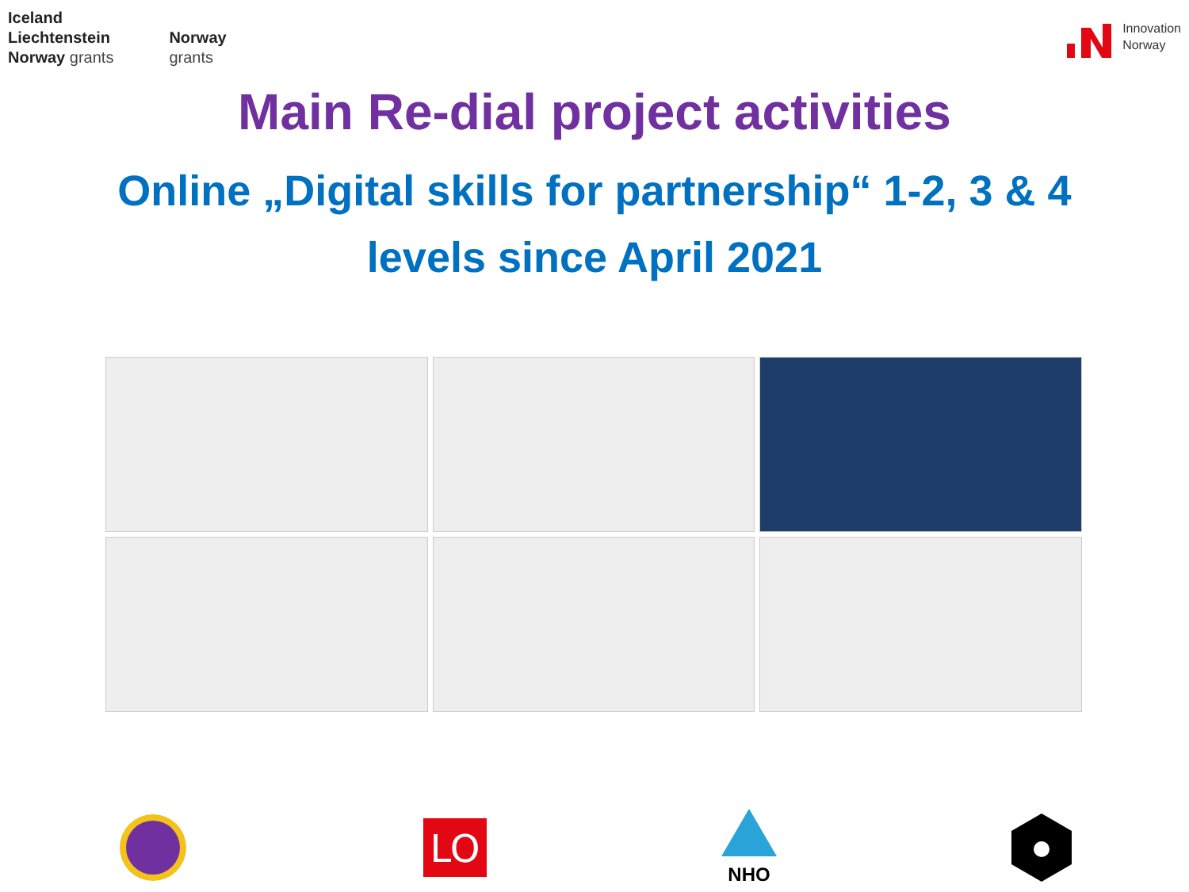Iceland
Liechtenstein
Norway grants
Norway
grants
Innovation
Norway
Main Re-dial project activities
Online „Digital skills for partnership“ 1-2, 3 & 4
levels since April 2021
LO
NHO